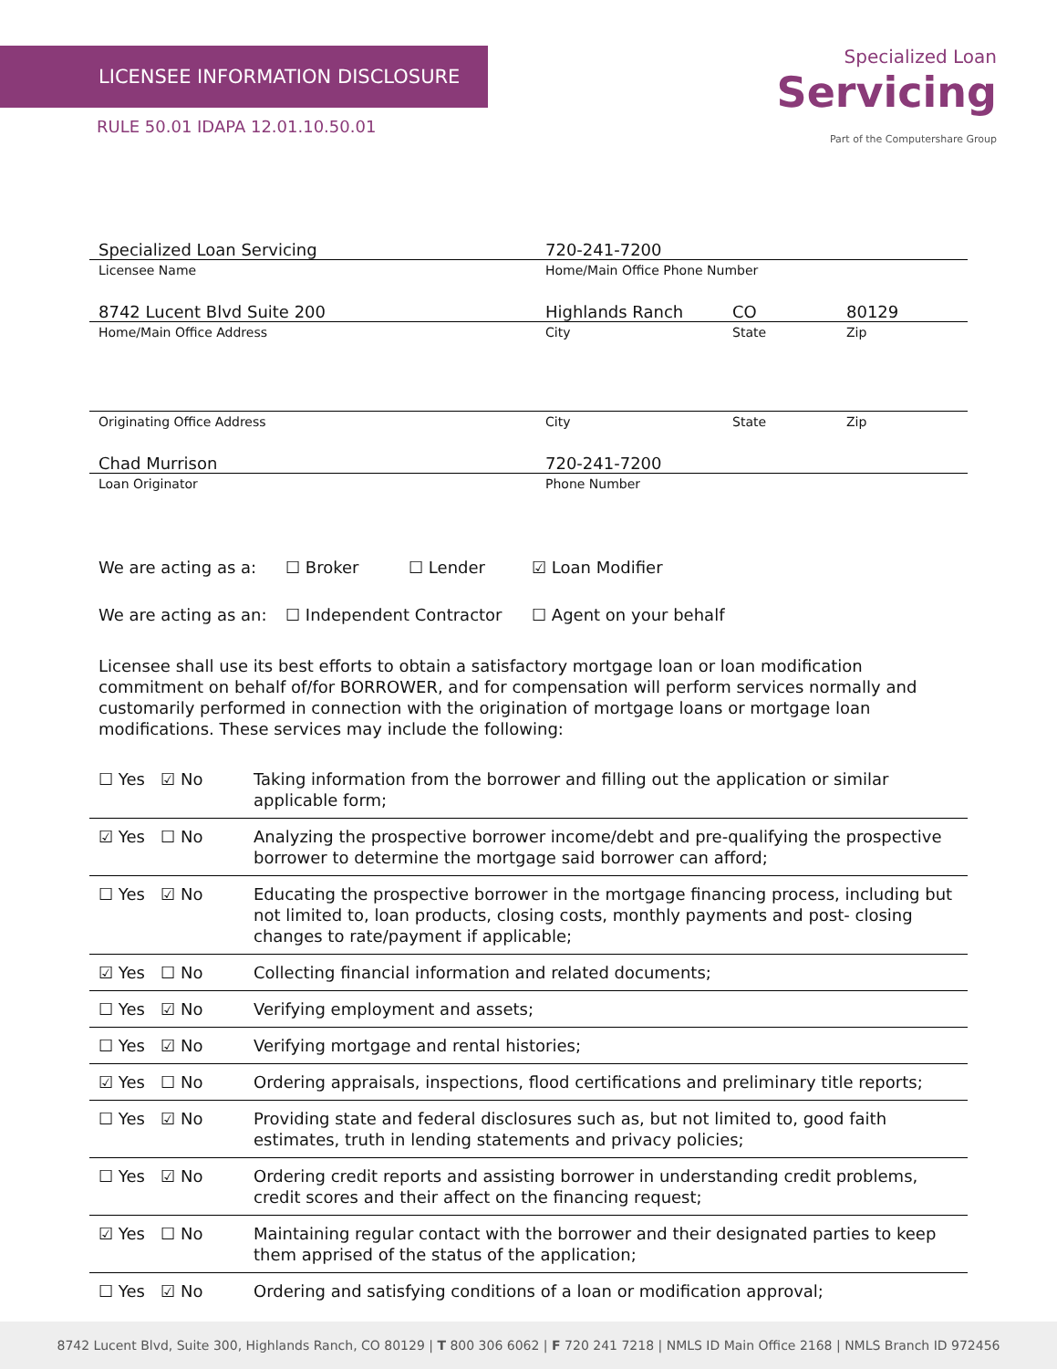LICENSEE INFORMATION DISCLOSURE
RULE 50.01 IDAPA 12.01.10.50.01
Specialized Loan
Servicing
Part of the Computershare Group
| Specialized Loan Servicing | 720-241-7200 | | |
| Licensee Name | Home/Main Office Phone Number | | |
| 8742 Lucent Blvd Suite 200 | Highlands Ranch | CO | 80129 |
| Home/Main Office Address | City | State | Zip |
| Originating Office Address | City | State | Zip |
| Chad Murrison | 720-241-7200 | | |
| Loan Originator | Phone Number | | |
We are acting as a: ☐ Broker ☐ Lender ☑ Loan Modifier
We are acting as an: ☐ Independent Contractor ☐ Agent on your behalf
Licensee shall use its best efforts to obtain a satisfactory mortgage loan or loan modification commitment on behalf of/for BORROWER, and for compensation will perform services normally and customarily performed in connection with the origination of mortgage loans or mortgage loan modifications. These services may include the following:
| ☐ Yes ☑ No | Taking information from the borrower and filling out the application or similar applicable form; |
| ☑ Yes ☐ No | Analyzing the prospective borrower income/debt and pre-qualifying the prospective borrower to determine the mortgage said borrower can afford; |
| ☐ Yes ☑ No | Educating the prospective borrower in the mortgage financing process, including but not limited to, loan products, closing costs, monthly payments and post- closing changes to rate/payment if applicable; |
| ☑ Yes ☐ No | Collecting financial information and related documents; |
| ☐ Yes ☑ No | Verifying employment and assets; |
| ☐ Yes ☑ No | Verifying mortgage and rental histories; |
| ☑ Yes ☐ No | Ordering appraisals, inspections, flood certifications and preliminary title reports; |
| ☐ Yes ☑ No | Providing state and federal disclosures such as, but not limited to, good faith estimates, truth in lending statements and privacy policies; |
| ☐ Yes ☑ No | Ordering credit reports and assisting borrower in understanding credit problems, credit scores and their affect on the financing request; |
| ☑ Yes ☐ No | Maintaining regular contact with the borrower and their designated parties to keep them apprised of the status of the application; |
| ☐ Yes ☑ No | Ordering and satisfying conditions of a loan or modification approval; |
8742 Lucent Blvd, Suite 300, Highlands Ranch, CO 80129 | T 800 306 6062 | F 720 241 7218 | NMLS ID Main Office 2168 | NMLS Branch ID 972456